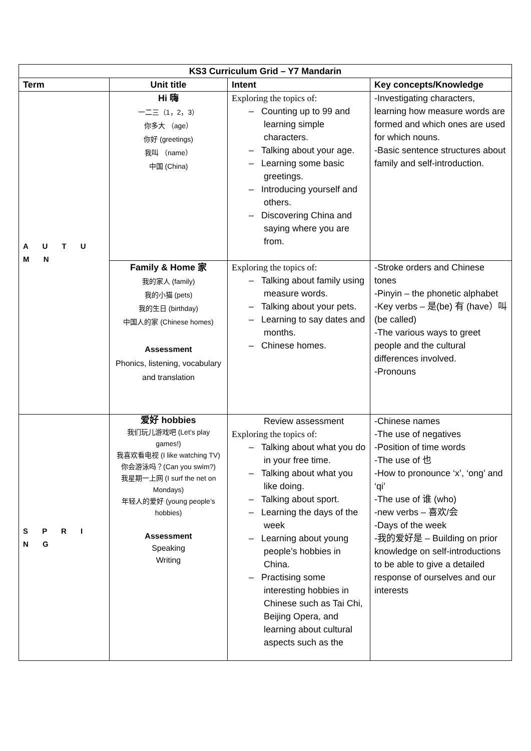| KS3 Curriculum Grid – Y7 Mandarin | | | |
| --- | --- | --- | --- |
| Term | Unit title | Intent | Key concepts/Knowledge |
| A U T U M N | Hi 嗨 一二三（1，2，3） 你多大 （age） 你好 (greetings) 我叫 （name） 中国 (China) | Exploring the topics of: – Counting up to 99 and learning simple characters. – Talking about your age. – Learning some basic greetings. – Introducing yourself and others. – Discovering China and saying where you are from. | -Investigating characters, learning how measure words are formed and which ones are used for which nouns. -Basic sentence structures about family and self-introduction. |
| | Family & Home 家 我的家人 (family) 我的小猫 (pets) 我的生日 (birthday) 中国人的家 (Chinese homes) Assessment Phonics, listening, vocabulary and translation | Exploring the topics of: – Talking about family using measure words. – Talking about your pets. – Learning to say dates and months. – Chinese homes. | -Stroke orders and Chinese tones -Pinyin – the phonetic alphabet -Key verbs – 是(be) 有 (have）叫(be called) -The various ways to greet people and the cultural differences involved. -Pronouns |
| S P R I N G | 爱好 hobbies 我们玩儿游戏吧 (Let’s play games!) 我喜欢看电视 (I like watching TV) 你会游泳吗？(Can you swim?) 我星期一上网 (I surf the net on Mondays) 年轻人的爱好 (young people’s hobbies) Assessment Speaking Writing | Review assessment Exploring the topics of: – Talking about what you do in your free time. – Talking about what you like doing. – Talking about sport. – Learning the days of the week – Learning about young people’s hobbies in China. – Practising some interesting hobbies in Chinese such as Tai Chi, Beijing Opera, and learning about cultural aspects such as the | -Chinese names -The use of negatives -Position of time words -The use of 也 -How to pronounce ‘x’, ‘ong’ and ‘qi’ -The use of 谁 (who) -new verbs – 喜欢/会 -Days of the week -我的爱好是 – Building on prior knowledge on self-introductions to be able to give a detailed response of ourselves and our interests |